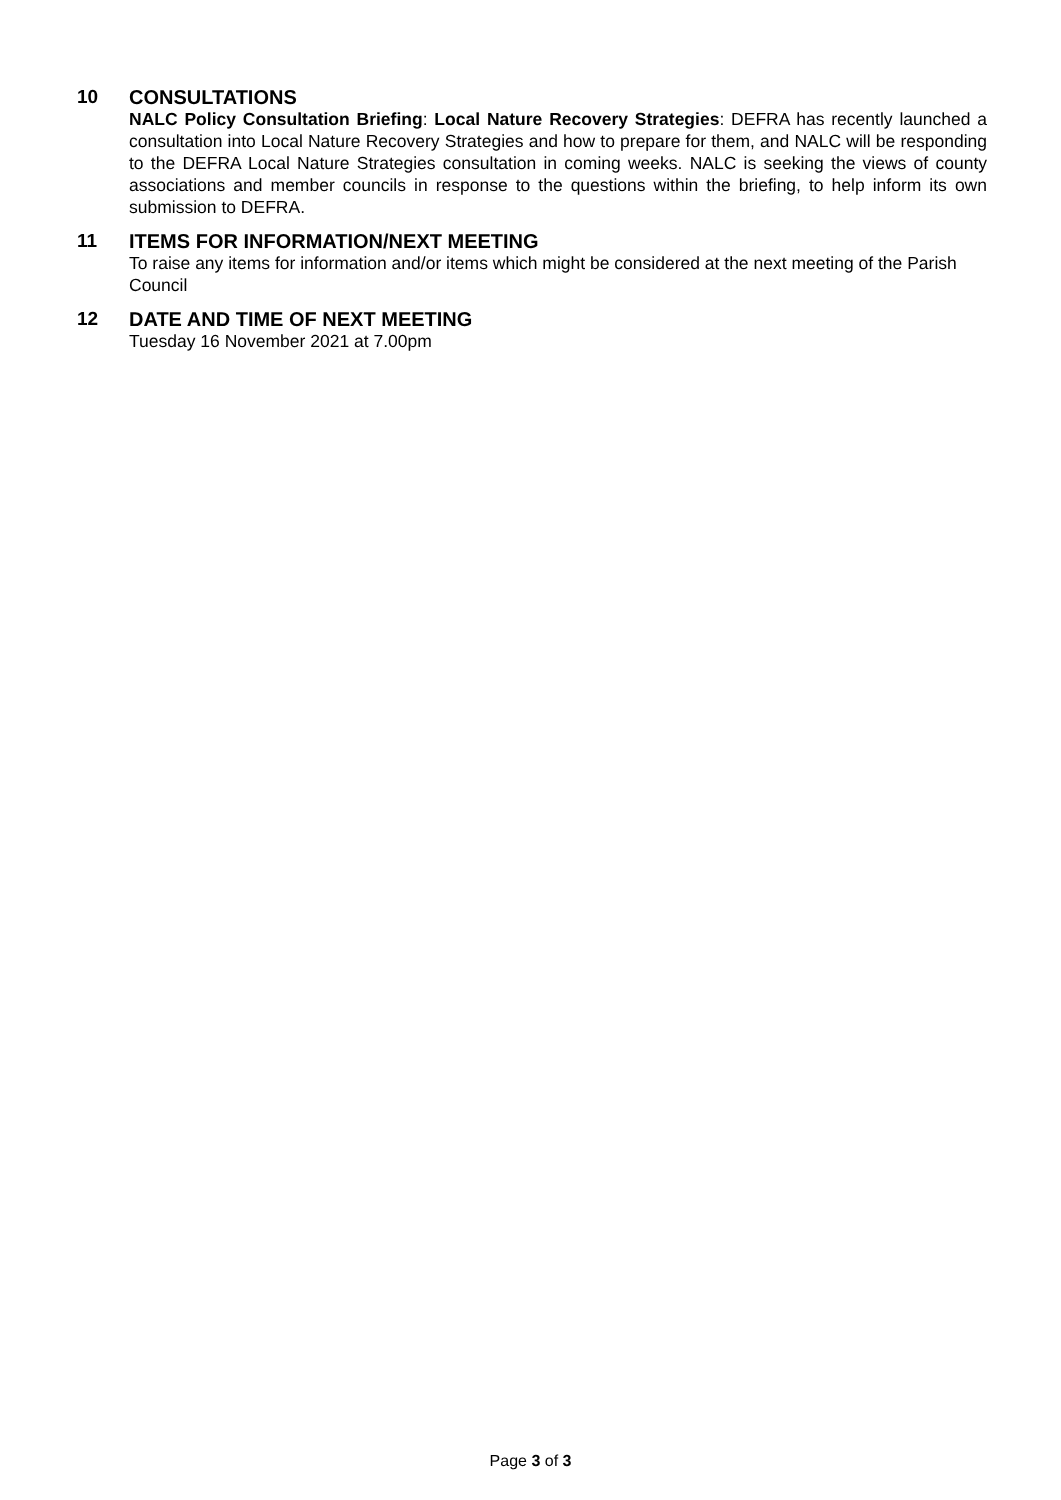10 CONSULTATIONS
NALC Policy Consultation Briefing: Local Nature Recovery Strategies: DEFRA has recently launched a consultation into Local Nature Recovery Strategies and how to prepare for them, and NALC will be responding to the DEFRA Local Nature Strategies consultation in coming weeks. NALC is seeking the views of county associations and member councils in response to the questions within the briefing, to help inform its own submission to DEFRA.
11 ITEMS FOR INFORMATION/NEXT MEETING
To raise any items for information and/or items which might be considered at the next meeting of the Parish Council
12 DATE AND TIME OF NEXT MEETING
Tuesday 16 November 2021 at 7.00pm
Page 3 of 3